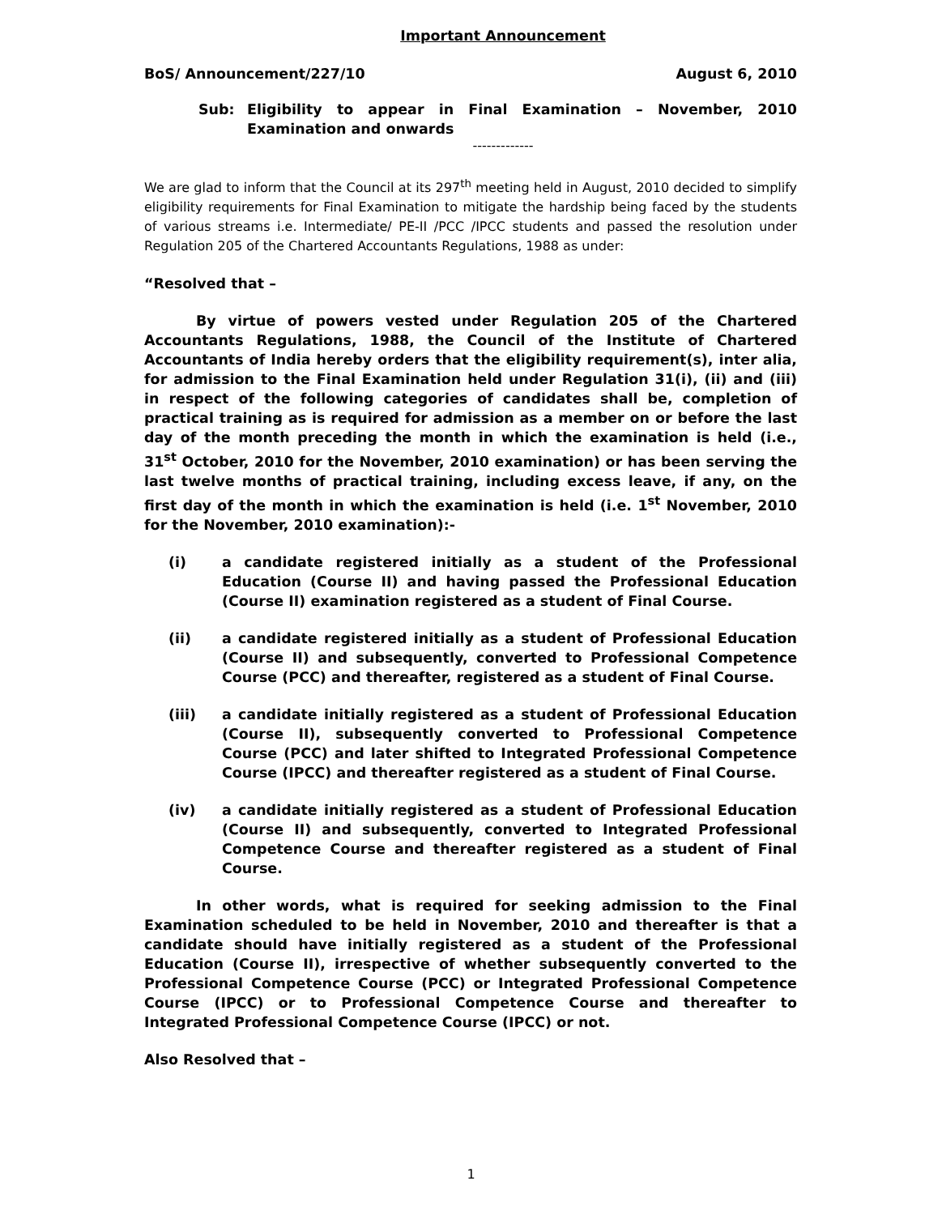Important Announcement
BoS/ Announcement/227/10 August 6, 2010
Sub: Eligibility to appear in Final Examination – November, 2010 Examination and onwards
-------------
We are glad to inform that the Council at its 297<sup>th</sup> meeting held in August, 2010 decided to simplify eligibility requirements for Final Examination to mitigate the hardship being faced by the students of various streams i.e. Intermediate/ PE-II /PCC /IPCC students and passed the resolution under Regulation 205 of the Chartered Accountants Regulations, 1988 as under:
“Resolved that –
By virtue of powers vested under Regulation 205 of the Chartered Accountants Regulations, 1988, the Council of the Institute of Chartered Accountants of India hereby orders that the eligibility requirement(s), inter alia, for admission to the Final Examination held under Regulation 31(i), (ii) and (iii) in respect of the following categories of candidates shall be, completion of practical training as is required for admission as a member on or before the last day of the month preceding the month in which the examination is held (i.e., 31<sup>st</sup> October, 2010 for the November, 2010 examination) or has been serving the last twelve months of practical training, including excess leave, if any, on the first day of the month in which the examination is held (i.e. 1<sup>st</sup> November, 2010 for the November, 2010 examination):-
(i) a candidate registered initially as a student of the Professional Education (Course II) and having passed the Professional Education (Course II) examination registered as a student of Final Course.
(ii) a candidate registered initially as a student of Professional Education (Course II) and subsequently, converted to Professional Competence Course (PCC) and thereafter, registered as a student of Final Course.
(iii) a candidate initially registered as a student of Professional Education (Course II), subsequently converted to Professional Competence Course (PCC) and later shifted to Integrated Professional Competence Course (IPCC) and thereafter registered as a student of Final Course.
(iv) a candidate initially registered as a student of Professional Education (Course II) and subsequently, converted to Integrated Professional Competence Course and thereafter registered as a student of Final Course.
In other words, what is required for seeking admission to the Final Examination scheduled to be held in November, 2010 and thereafter is that a candidate should have initially registered as a student of the Professional Education (Course II), irrespective of whether subsequently converted to the Professional Competence Course (PCC) or Integrated Professional Competence Course (IPCC) or to Professional Competence Course and thereafter to Integrated Professional Competence Course (IPCC) or not.
Also Resolved that –
1